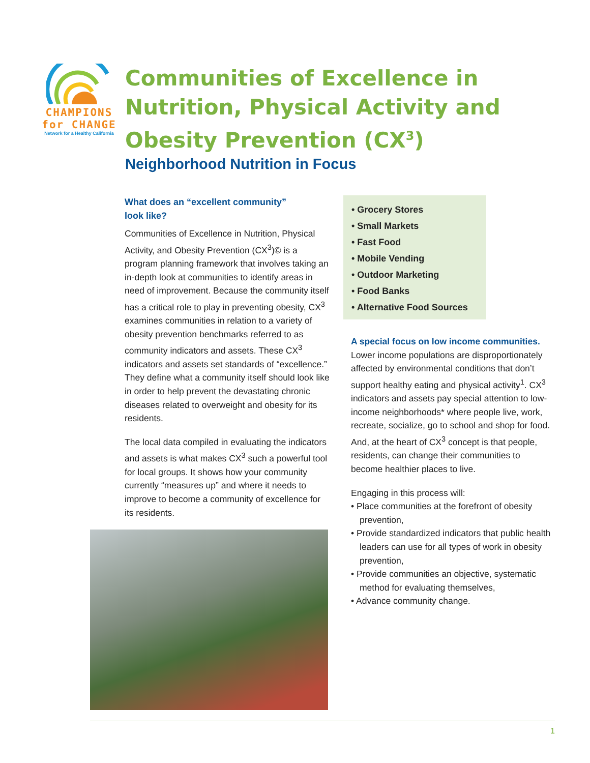CHAMPIONS
for CHANGE
Network for a Healthy California
Communities of Excellence in
Nutrition, Physical Activity and
Obesity Prevention (CX<sup>3</sup>)
Neighborhood Nutrition in Focus
What does an “excellent community”
look like?
Communities of Excellence in Nutrition, Physical Activity, and Obesity Prevention (CX<sup>3</sup>)© is a program planning framework that involves taking an in-depth look at communities to identify areas in need of improvement. Because the community itself has a critical role to play in preventing obesity, CX<sup>3</sup> examines communities in relation to a variety of obesity prevention benchmarks referred to as community indicators and assets. These CX<sup>3</sup> indicators and assets set standards of “excellence.” They define what a community itself should look like in order to help prevent the devastating chronic diseases related to overweight and obesity for its residents.
The local data compiled in evaluating the indicators and assets is what makes CX<sup>3</sup> such a powerful tool for local groups. It shows how your community currently “measures up” and where it needs to improve to become a community of excellence for its residents.
• Grocery Stores
• Small Markets
• Fast Food
• Mobile Vending
• Outdoor Marketing
• Food Banks
• Alternative Food Sources
A special focus on low income communities. Lower income populations are disproportionately affected by environmental conditions that don’t support healthy eating and physical activity<sup>1</sup>. CX<sup>3</sup> indicators and assets pay special attention to low-income neighborhoods* where people live, work, recreate, socialize, go to school and shop for food. And, at the heart of CX<sup>3</sup> concept is that people, residents, can change their communities to become healthier places to live.
Engaging in this process will:
• Place communities at the forefront of obesity prevention,
• Provide standardized indicators that public health leaders can use for all types of work in obesity prevention,
• Provide communities an objective, systematic method for evaluating themselves,
• Advance community change.
1